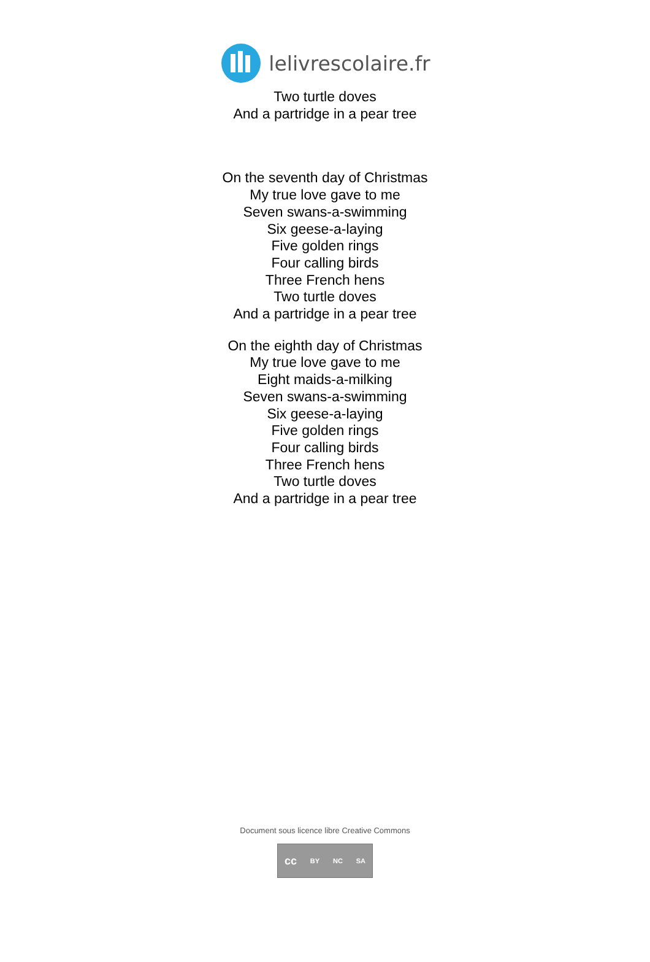lelivrescolaire.fr
Two turtle doves
And a partridge in a pear tree
On the seventh day of Christmas
My true love gave to me
Seven swans-a-swimming
Six geese-a-laying
Five golden rings
Four calling birds
Three French hens
Two turtle doves
And a partridge in a pear tree
On the eighth day of Christmas
My true love gave to me
Eight maids-a-milking
Seven swans-a-swimming
Six geese-a-laying
Five golden rings
Four calling birds
Three French hens
Two turtle doves
And a partridge in a pear tree
Document sous licence libre Creative Commons
cc BY NC SA